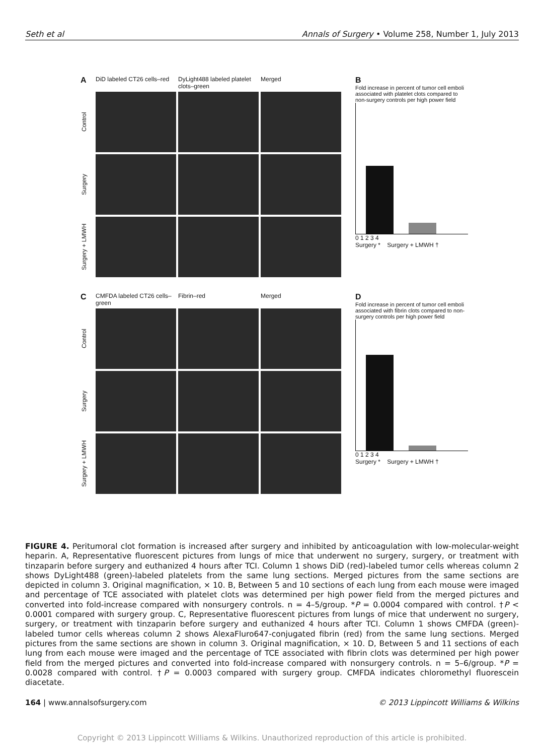Seth et al Annals of Surgery • Volume 258, Number 1, July 2013
A DiD labeled CT26 cells–red DyLight488 labeled platelet clots–green Merged Control
Surgery
Surgery + LMWH
B
Fold increase in percent of tumor cell emboli associated with platelet clots compared to non-surgery controls per high power field
0 1 2 3 4
Surgery * Surgery + LMWH †
C CMFDA labeled CT26 cells–green Fibrin–red Merged Control
Surgery
Surgery + LMWH
D
Fold increase in percent of tumor cell emboli associated with fibrin clots compared to non-surgery controls per high power field
0 1 2 3 4
Surgery * Surgery + LMWH †
FIGURE 4. Peritumoral clot formation is increased after surgery and inhibited by anticoagulation with low-molecular-weight heparin. A, Representative fluorescent pictures from lungs of mice that underwent no surgery, surgery, or treatment with tinzaparin before surgery and euthanized 4 hours after TCI. Column 1 shows DiD (red)-labeled tumor cells whereas column 2 shows DyLight488 (green)-labeled platelets from the same lung sections. Merged pictures from the same sections are depicted in column 3. Original magnification, × 10. B, Between 5 and 10 sections of each lung from each mouse were imaged and percentage of TCE associated with platelet clots was determined per high power field from the merged pictures and converted into fold-increase compared with nonsurgery controls. n = 4–5/group. *P = 0.0004 compared with control. †P < 0.0001 compared with surgery group. C, Representative fluorescent pictures from lungs of mice that underwent no surgery, surgery, or treatment with tinzaparin before surgery and euthanized 4 hours after TCI. Column 1 shows CMFDA (green)-labeled tumor cells whereas column 2 shows AlexaFluro647-conjugated fibrin (red) from the same lung sections. Merged pictures from the same sections are shown in column 3. Original magnification, × 10. D, Between 5 and 11 sections of each lung from each mouse were imaged and the percentage of TCE associated with fibrin clots was determined per high power field from the merged pictures and converted into fold-increase compared with nonsurgery controls. n = 5–6/group. *P = 0.0028 compared with control. †P = 0.0003 compared with surgery group. CMFDA indicates chloromethyl fluorescein diacetate.
164 | www.annalsofsurgery.com © 2013 Lippincott Williams & Wilkins
Copyright © 2013 Lippincott Williams & Wilkins. Unauthorized reproduction of this article is prohibited.